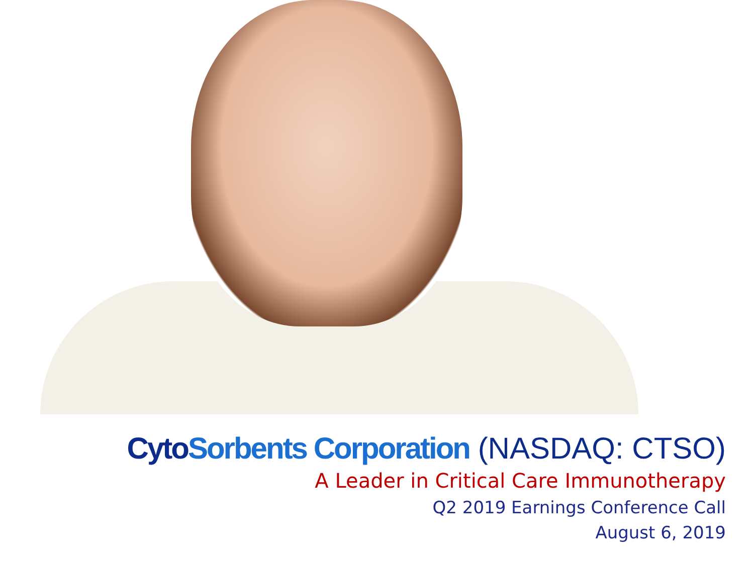Cyto Sorbents Corporation (NASDAQ: CTSO)
A Leader in Critical Care Immunotherapy
Q2 2019 Earnings Conference Call
August 6, 2019